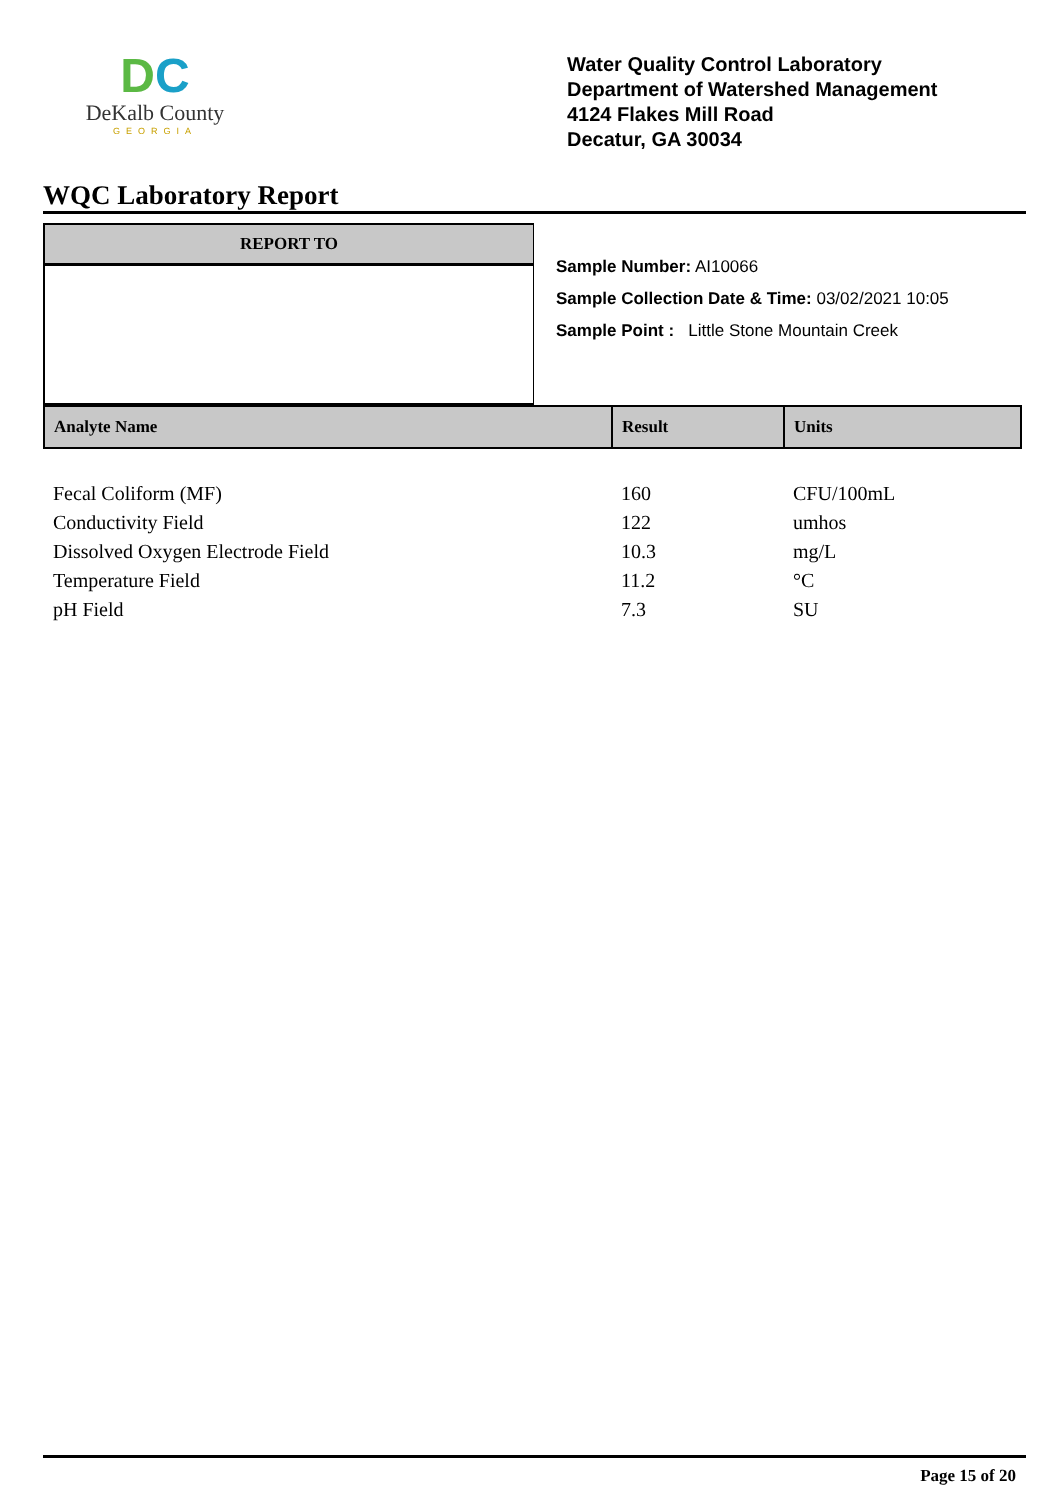DC
DeKalb County
GEORGIA
Water Quality Control Laboratory
Department of Watershed Management
4124 Flakes Mill Road
Decatur, GA 30034
WQC Laboratory Report
REPORT TO
Sample Number: AI10066
Sample Collection Date & Time: 03/02/2021 10:05
Sample Point : Little Stone Mountain Creek
| Analyte Name | Result | Units |
| --- | --- | --- |
| Fecal Coliform (MF) | 160 | CFU/100mL |
| Conductivity Field | 122 | umhos |
| Dissolved Oxygen Electrode Field | 10.3 | mg/L |
| Temperature Field | 11.2 | °C |
| pH Field | 7.3 | SU |
Page 15 of 20